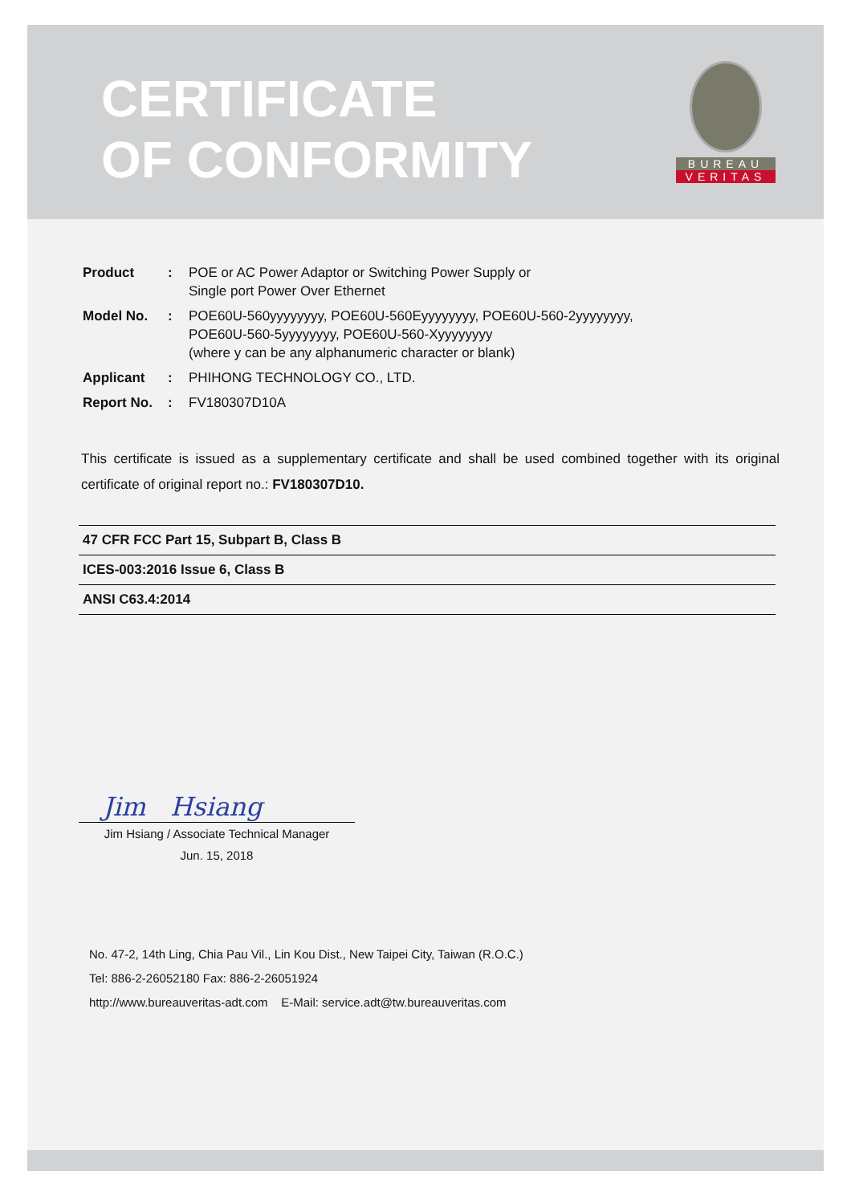CERTIFICATE
OF CONFORMITY
BUREAU
VERITAS
| Product | : | POE or AC Power Adaptor or Switching Power Supply or Single port Power Over Ethernet |
| Model No. | : | POE60U-560yyyyyyyy, POE60U-560Eyyyyyyyy, POE60U-560-2yyyyyyyy, POE60U-560-5yyyyyyyy, POE60U-560-Xyyyyyyyy (where y can be any alphanumeric character or blank) |
| Applicant | : | PHIHONG TECHNOLOGY CO., LTD. |
| Report No. | : | FV180307D10A |
This certificate is issued as a supplementary certificate and shall be used combined together with its original certificate of original report no.: FV180307D10.
| 47 CFR FCC Part 15, Subpart B, Class B |
| ICES-003:2016 Issue 6, Class B |
| ANSI C63.4:2014 |
Jim Hsiang
Jim Hsiang / Associate Technical Manager
Jun. 15, 2018
No. 47-2, 14th Ling, Chia Pau Vil., Lin Kou Dist., New Taipei City, Taiwan (R.O.C.)
Tel: 886-2-26052180 Fax: 886-2-26051924
http://www.bureauveritas-adt.com E-Mail: service.adt@tw.bureauveritas.com